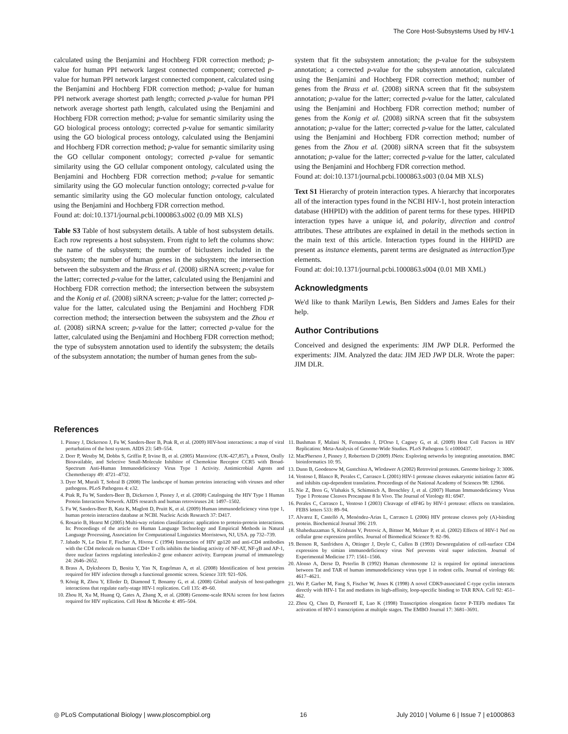The Core Host-Subsystems Used by HIV-1
calculated using the Benjamini and Hochberg FDR correction method; p-value for human PPI network largest connected component; corrected p-value for human PPI network largest connected component, calculated using the Benjamini and Hochberg FDR correction method; p-value for human PPI network average shortest path length; corrected p-value for human PPI network average shortest path length, calculated using the Benjamini and Hochberg FDR correction method; p-value for semantic similarity using the GO biological process ontology; corrected p-value for semantic similarity using the GO biological process ontology, calculated using the Benjamini and Hochberg FDR correction method; p-value for semantic similarity using the GO cellular component ontology; corrected p-value for semantic similarity using the GO cellular component ontology, calculated using the Benjamini and Hochberg FDR correction method; p-value for semantic similarity using the GO molecular function ontology; corrected p-value for semantic similarity using the GO molecular function ontology, calculated using the Benjamini and Hochberg FDR correction method.
Found at: doi:10.1371/journal.pcbi.1000863.s002 (0.09 MB XLS)
Table S3 Table of host subsystem details. A table of host subsystem details. Each row represents a host subsystem. From right to left the columns show: the name of the subsystem; the number of biclusters included in the subsystem; the number of human genes in the subsystem; the intersection between the subsystem and the Brass et al. (2008) siRNA screen; p-value for the latter; corrected p-value for the latter, calculated using the Benjamini and Hochberg FDR correction method; the intersection between the subsystem and the Konig et al. (2008) siRNA screen; p-value for the latter; corrected p-value for the latter, calculated using the Benjamini and Hochberg FDR correction method; the intersection between the subsystem and the Zhou et al. (2008) siRNA screen; p-value for the latter; corrected p-value for the latter, calculated using the Benjamini and Hochberg FDR correction method; the type of subsystem annotation used to identify the subsystem; the details of the subsystem annotation; the number of human genes from the sub-
system that fit the subsystem annotation; the p-value for the subsystem annotation; a corrected p-value for the subsystem annotation, calculated using the Benjamini and Hochberg FDR correction method; number of genes from the Brass et al. (2008) siRNA screen that fit the subsystem annotation; p-value for the latter; corrected p-value for the latter, calculated using the Benjamini and Hochberg FDR correction method; number of genes from the Konig et al. (2008) siRNA screen that fit the subsystem annotation; p-value for the latter; corrected p-value for the latter, calculated using the Benjamini and Hochberg FDR correction method; number of genes from the Zhou et al. (2008) siRNA screen that fit the subsystem annotation; p-value for the latter; corrected p-value for the latter, calculated using the Benjamini and Hochberg FDR correction method.
Found at: doi:10.1371/journal.pcbi.1000863.s003 (0.04 MB XLS)
Text S1 Hierarchy of protein interaction types. A hierarchy that incorporates all of the interaction types found in the NCBI HIV-1, host protein interaction database (HHPID) with the addition of parent terms for these types. HHPID interaction types have a unique id, and polarity, direction and control attributes. These attributes are explained in detail in the methods section in the main text of this article. Interaction types found in the HHPID are present as instance elements, parent terms are designated as interactionType elements.
Found at: doi:10.1371/journal.pcbi.1000863.s004 (0.01 MB XML)
Acknowledgments
We'd like to thank Marilyn Lewis, Ben Sidders and James Eales for their help.
Author Contributions
Conceived and designed the experiments: JIM JWP DLR. Performed the experiments: JIM. Analyzed the data: JIM JED JWP DLR. Wrote the paper: JIM DLR.
References
1. Pinney J, Dickerson J, Fu W, Sanders-Beer B, Ptak R, et al. (2009) HIV-host interactions: a map of viral perturbation of the host system. AIDS 23: 549–554.
2. Dorr P, Westby M, Dobbs S, Griffin P, Irvine B, et al. (2005) Maraviroc (UK-427,857), a Potent, Orally Bioavailable, and Selective Small-Molecule Inhibitor of Chemokine Receptor CCR5 with Broad-Spectrum Anti-Human Immunodeficiency Virus Type 1 Activity. Antimicrobial Agents and Chemotherapy 49: 4721–4732.
3. Dyer M, Murali T, Sobral B (2008) The landscape of human proteins interacting with viruses and other pathogens. PLoS Pathogens 4: e32.
4. Ptak R, Fu W, Sanders-Beer B, Dickerson J, Pinney J, et al. (2008) Cataloguing the HIV Type 1 Human Protein Interaction Network. AIDS research and human retroviruses 24: 1497–1502.
5. Fu W, Sanders-Beer B, Katz K, Maglott D, Pruitt K, et al. (2009) Human immunodeficiency virus type 1, human protein interaction database at NCBI. Nucleic Acids Research 37: D417.
6. Rosario B, Hearst M (2005) Multi-way relation classification: application to protein-protein interactions. In: Proceedings of the article on Human Language Technology and Empirical Methods in Natural Language Processing, Association for Computational Linguistics Morristown, NJ, USA. pp 732–739.
7. Jabado N, Le Deist F, Fischer A, Hivroz C (1994) Interaction of HIV gp120 and anti-CD4 antibodies with the CD4 molecule on human CD4+ T cells inhibits the binding activity of NF-AT, NF-χB and AP-1, three nuclear factors regulating interleukin-2 gene enhancer activity. European journal of immunology 24: 2646–2652.
8. Brass A, Dykxhoorn D, Benita Y, Yan N, Engelman A, et al. (2008) Identification of host proteins required for HIV infection through a functional genomic screen. Science 319: 921–926.
9. König R, Zhou Y, Elleder D, Diamond T, Bonamy G, et al. (2008) Global analysis of host-pathogen interactions that regulate early-stage HIV-1 replication. Cell 135: 49–60.
10. Zhou H, Xu M, Huang Q, Gates A, Zhang X, et al. (2008) Genome-scale RNAi screen for host factors required for HIV replication. Cell Host & Microbe 4: 495–504.
11. Bushman F, Malani N, Fernandes J, D'Orso I, Cagney G, et al. (2009) Host Cell Factors in HIV Replication: Meta-Analysis of Genome-Wide Studies. PLoS Pathogens 5: e1000437.
12. MacPherson J, Pinney J, Robertson D (2009) JNets: Exploring networks by integrating annotation. BMC bioinformatics 10: 95.
13. Dunn B, Goodenow M, Gustchina A, Wlodawer A (2002) Retroviral proteases. Genome biology 3: 3006.
14. Ventoso I, Blanco R, Perales C, Carrasco L (2001) HIV-1 protease cleaves eukaryotic initiation factor 4G and inhibits cap-dependent translation. Proceedings of the National Academy of Sciences 98: 12966.
15. Nie Z, Bren G, Vlahakis S, Schimnich A, Brenchley J, et al. (2007) Human Immunodeficiency Virus Type 1 Protease Cleaves Procaspase 8 In Vivo. The Journal of Virology 81: 6947.
16. Perales C, Carrasco L, Ventoso I (2003) Cleavage of eIF4G by HIV-1 protease: effects on translation. FEBS letters 533: 89–94.
17. Alvarez E, Castelló A, Menéndez-Arias L, Carrasco L (2006) HIV protease cleaves poly (A)-binding protein. Biochemical Journal 396: 219.
18. Shaheduzzaman S, Krishnan V, Petrovic A, Bittner M, Meltzer P, et al. (2002) Effects of HIV-1 Nef on cellular gene expression profiles. Journal of Biomedical Science 9: 82–96.
19. Benson R, Sanfridson A, Ottinger J, Doyle C, Cullen B (1993) Downregulation of cell-surface CD4 expression by simian immunodeficiency virus Nef prevents viral super infection. Journal of Experimental Medicine 177: 1561–1566.
20. Alonso A, Derse D, Peterlin B (1992) Human chromosome 12 is required for optimal interactions between Tat and TAR of human immunodeficiency virus type 1 in rodent cells. Journal of virology 66: 4617–4621.
21. Wei P, Garber M, Fang S, Fischer W, Jones K (1998) A novel CDK9-associated C-type cyclin interacts directly with HIV-1 Tat and mediates its high-affinity, loop-specific binding to TAR RNA. Cell 92: 451–462.
22. Zhou Q, Chen D, Pierstorff E, Luo K (1998) Transcription elongation factor P-TEFb mediates Tat activation of HIV-1 transcription at multiple stages. The EMBO Journal 17: 3681–3691.
◎ PLoS Computational Biology | www.ploscompbiol.org 16 July 2010 | Volume 6 | Issue 7 | e1000863